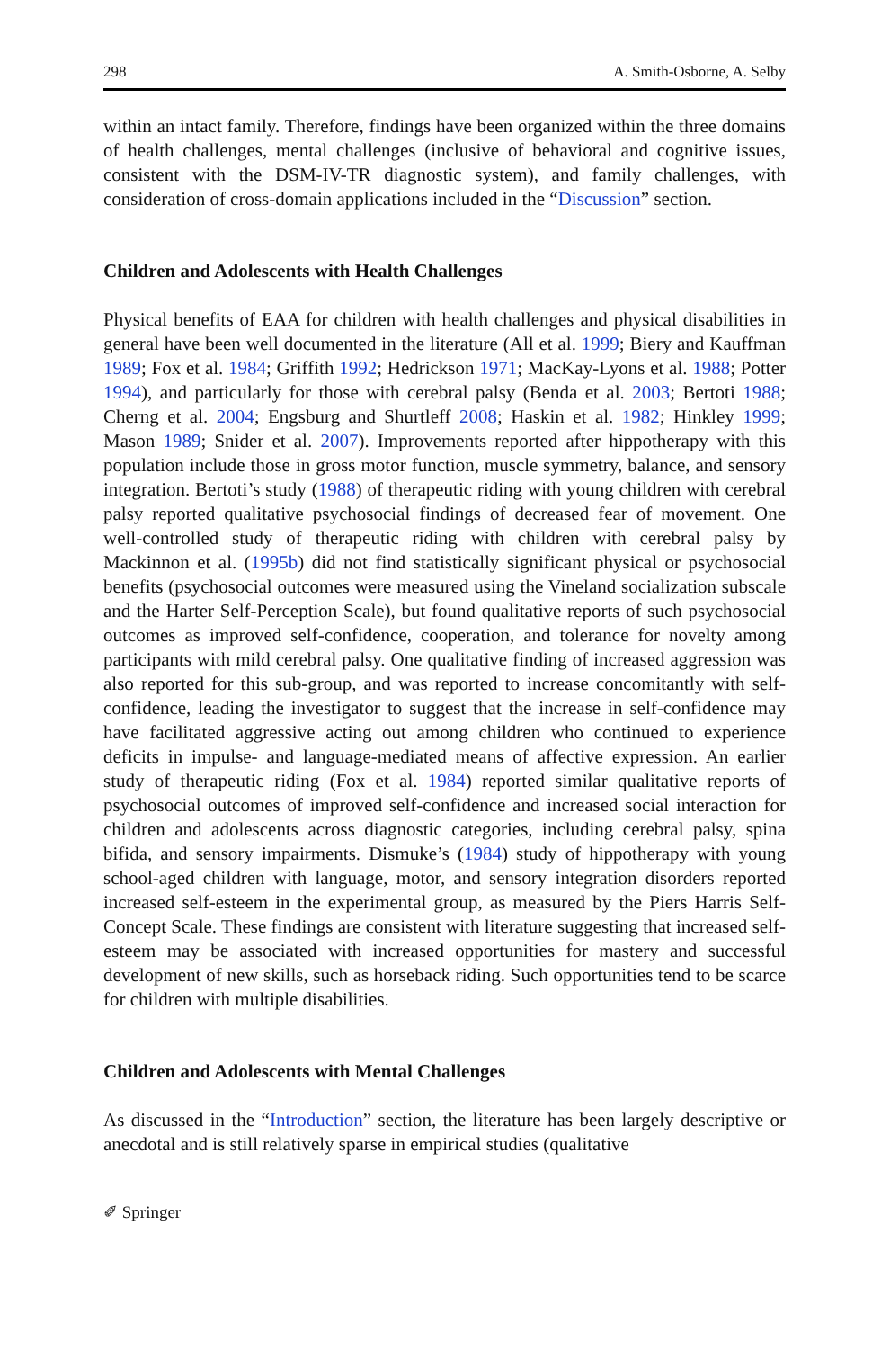298 A. Smith-Osborne, A. Selby
within an intact family. Therefore, findings have been organized within the three domains of health challenges, mental challenges (inclusive of behavioral and cognitive issues, consistent with the DSM-IV-TR diagnostic system), and family challenges, with consideration of cross-domain applications included in the “Discussion” section.
Children and Adolescents with Health Challenges
Physical benefits of EAA for children with health challenges and physical disabilities in general have been well documented in the literature (All et al. 1999; Biery and Kauffman 1989; Fox et al. 1984; Griffith 1992; Hedrickson 1971; MacKay-Lyons et al. 1988; Potter 1994), and particularly for those with cerebral palsy (Benda et al. 2003; Bertoti 1988; Cherng et al. 2004; Engsburg and Shurtleff 2008; Haskin et al. 1982; Hinkley 1999; Mason 1989; Snider et al. 2007). Improvements reported after hippotherapy with this population include those in gross motor function, muscle symmetry, balance, and sensory integration. Bertoti’s study (1988) of therapeutic riding with young children with cerebral palsy reported qualitative psychosocial findings of decreased fear of movement. One well-controlled study of therapeutic riding with children with cerebral palsy by Mackinnon et al. (1995b) did not find statistically significant physical or psychosocial benefits (psychosocial outcomes were measured using the Vineland socialization subscale and the Harter Self-Perception Scale), but found qualitative reports of such psychosocial outcomes as improved self-confidence, cooperation, and tolerance for novelty among participants with mild cerebral palsy. One qualitative finding of increased aggression was also reported for this sub-group, and was reported to increase concomitantly with self-confidence, leading the investigator to suggest that the increase in self-confidence may have facilitated aggressive acting out among children who continued to experience deficits in impulse- and language-mediated means of affective expression. An earlier study of therapeutic riding (Fox et al. 1984) reported similar qualitative reports of psychosocial outcomes of improved self-confidence and increased social interaction for children and adolescents across diagnostic categories, including cerebral palsy, spina bifida, and sensory impairments. Dismuke’s (1984) study of hippotherapy with young school-aged children with language, motor, and sensory integration disorders reported increased self-esteem in the experimental group, as measured by the Piers Harris Self-Concept Scale. These findings are consistent with literature suggesting that increased self-esteem may be associated with increased opportunities for mastery and successful development of new skills, such as horseback riding. Such opportunities tend to be scarce for children with multiple disabilities.
Children and Adolescents with Mental Challenges
As discussed in the “Introduction” section, the literature has been largely descriptive or anecdotal and is still relatively sparse in empirical studies (qualitative
✐ Springer